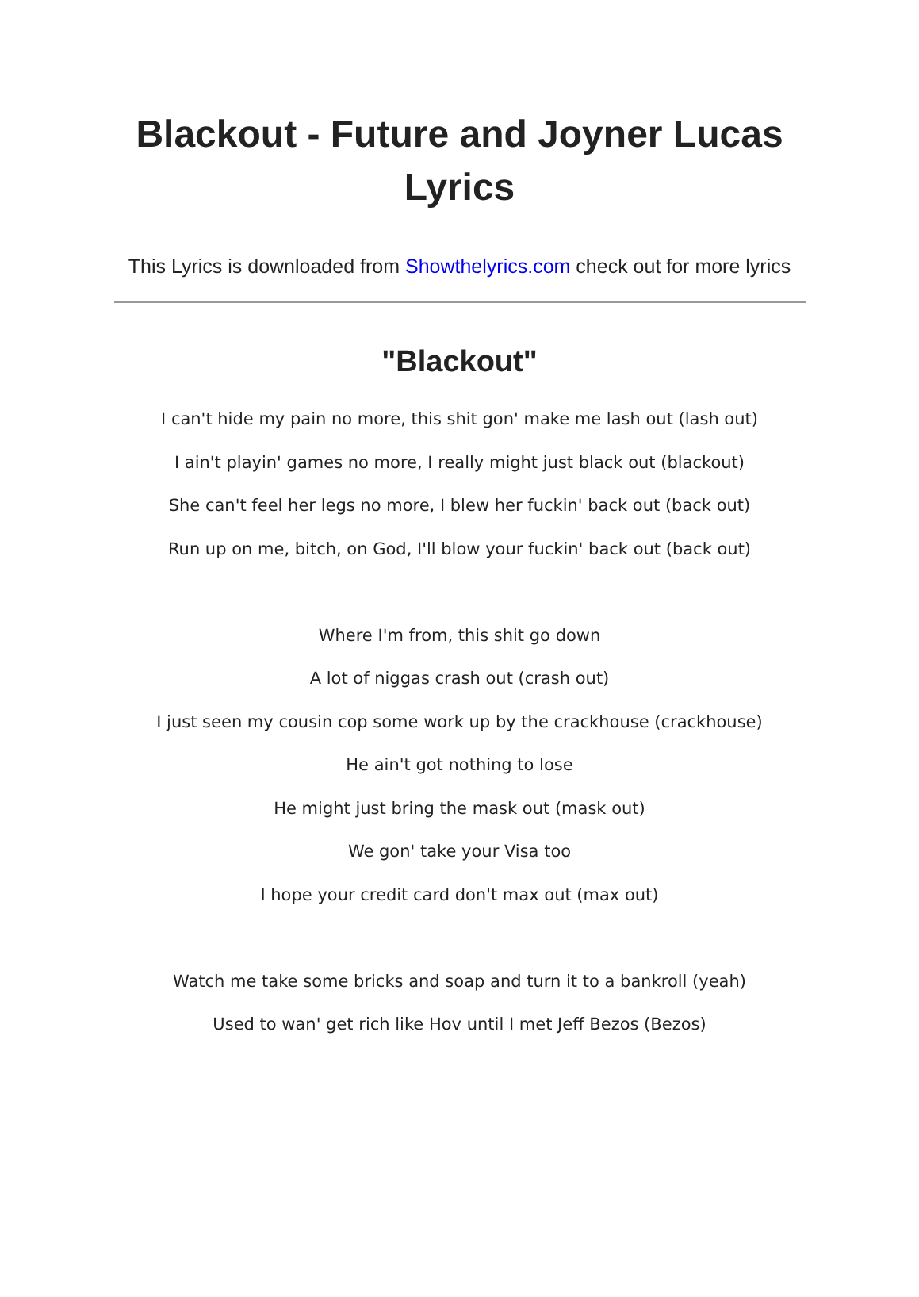Blackout - Future and Joyner Lucas Lyrics
This Lyrics is downloaded from Showthelyrics.com check out for more lyrics
"Blackout"
I can't hide my pain no more, this shit gon' make me lash out (lash out)
I ain't playin' games no more, I really might just black out (blackout)
She can't feel her legs no more, I blew her fuckin' back out (back out)
Run up on me, bitch, on God, I'll blow your fuckin' back out (back out)
Where I'm from, this shit go down
A lot of niggas crash out (crash out)
I just seen my cousin cop some work up by the crackhouse (crackhouse)
He ain't got nothing to lose
He might just bring the mask out (mask out)
We gon' take your Visa too
I hope your credit card don't max out (max out)
Watch me take some bricks and soap and turn it to a bankroll (yeah)
Used to wan' get rich like Hov until I met Jeff Bezos (Bezos)